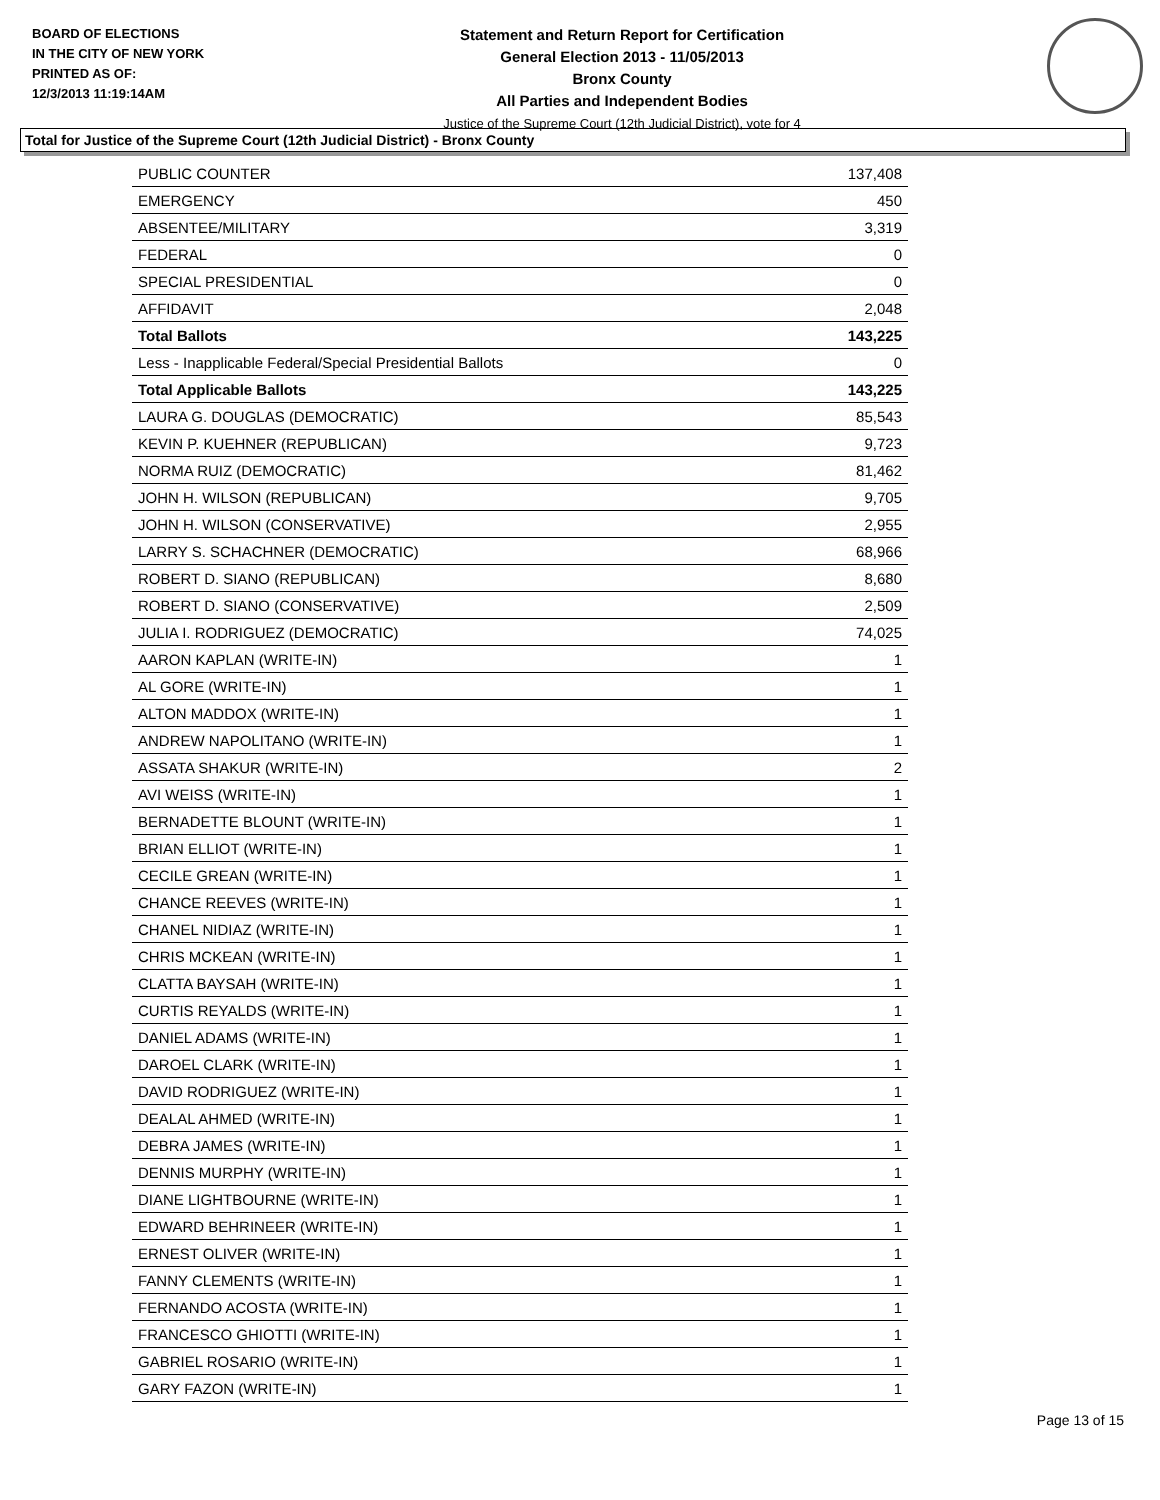BOARD OF ELECTIONS
IN THE CITY OF NEW YORK
PRINTED AS OF:
12/3/2013 11:19:14AM
Statement and Return Report for Certification
General Election 2013 - 11/05/2013
Bronx County
All Parties and Independent Bodies
Justice of the Supreme Court (12th Judicial District), vote for 4
Total for Justice of the Supreme Court (12th Judicial District) - Bronx County
| PUBLIC COUNTER | 137,408 |
| EMERGENCY | 450 |
| ABSENTEE/MILITARY | 3,319 |
| FEDERAL | 0 |
| SPECIAL PRESIDENTIAL | 0 |
| AFFIDAVIT | 2,048 |
| Total Ballots | 143,225 |
| Less - Inapplicable Federal/Special Presidential Ballots | 0 |
| Total Applicable Ballots | 143,225 |
| LAURA G. DOUGLAS (DEMOCRATIC) | 85,543 |
| KEVIN P. KUEHNER (REPUBLICAN) | 9,723 |
| NORMA RUIZ (DEMOCRATIC) | 81,462 |
| JOHN H. WILSON (REPUBLICAN) | 9,705 |
| JOHN H. WILSON (CONSERVATIVE) | 2,955 |
| LARRY S. SCHACHNER (DEMOCRATIC) | 68,966 |
| ROBERT D. SIANO (REPUBLICAN) | 8,680 |
| ROBERT D. SIANO (CONSERVATIVE) | 2,509 |
| JULIA I. RODRIGUEZ (DEMOCRATIC) | 74,025 |
| AARON KAPLAN (WRITE-IN) | 1 |
| AL GORE (WRITE-IN) | 1 |
| ALTON MADDOX (WRITE-IN) | 1 |
| ANDREW NAPOLITANO (WRITE-IN) | 1 |
| ASSATA SHAKUR (WRITE-IN) | 2 |
| AVI WEISS (WRITE-IN) | 1 |
| BERNADETTE BLOUNT (WRITE-IN) | 1 |
| BRIAN ELLIOT (WRITE-IN) | 1 |
| CECILE GREAN (WRITE-IN) | 1 |
| CHANCE REEVES (WRITE-IN) | 1 |
| CHANEL NIDIAZ (WRITE-IN) | 1 |
| CHRIS MCKEAN (WRITE-IN) | 1 |
| CLATTA BAYSAH (WRITE-IN) | 1 |
| CURTIS REYALDS (WRITE-IN) | 1 |
| DANIEL ADAMS (WRITE-IN) | 1 |
| DAROEL CLARK (WRITE-IN) | 1 |
| DAVID RODRIGUEZ (WRITE-IN) | 1 |
| DEALAL AHMED (WRITE-IN) | 1 |
| DEBRA JAMES (WRITE-IN) | 1 |
| DENNIS MURPHY (WRITE-IN) | 1 |
| DIANE LIGHTBOURNE (WRITE-IN) | 1 |
| EDWARD BEHRINEER (WRITE-IN) | 1 |
| ERNEST OLIVER (WRITE-IN) | 1 |
| FANNY CLEMENTS (WRITE-IN) | 1 |
| FERNANDO ACOSTA (WRITE-IN) | 1 |
| FRANCESCO GHIOTTI (WRITE-IN) | 1 |
| GABRIEL ROSARIO (WRITE-IN) | 1 |
| GARY FAZON (WRITE-IN) | 1 |
Page 13 of 15